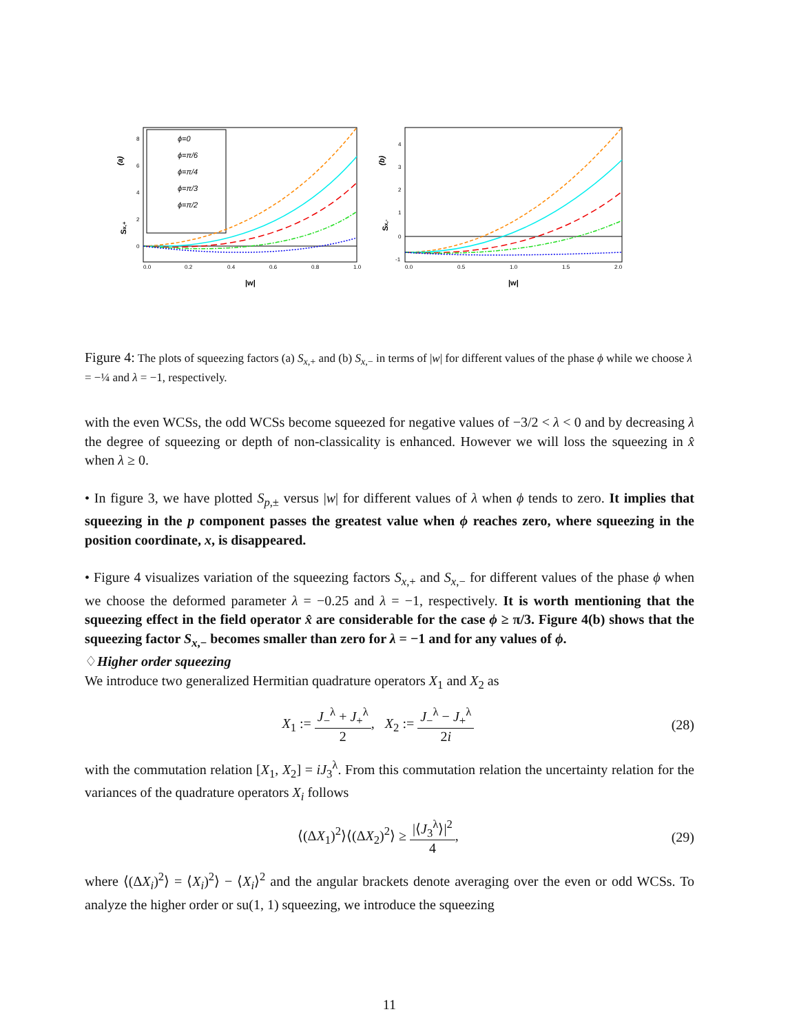(a)
Sx,+
8
6
4
2
0
0.0
0.2
0.4
0.6
0.8
1.0
|w|
ϕ=0
ϕ=π/6
ϕ=π/4
ϕ=π/3
ϕ=π/2
(b)
Sx,-
4
3
2
1
0
-1
0.0
0.5
1.0
1.5
2.0
|w|
Figure 4: The plots of squeezing factors (a) S<sub>x,+</sub> and (b) S<sub>x,−</sub> in terms of |w| for different values of the phase ϕ while we choose λ = −¼ and λ = −1, respectively.
with the even WCSs, the odd WCSs become squeezed for negative values of −3/2 < λ < 0 and by decreasing λ the degree of squeezing or depth of non-classicality is enhanced. However we will loss the squeezing in x̂ when λ ≥ 0.
• In figure 3, we have plotted S<sub>p,±</sub> versus |w| for different values of λ when ϕ tends to zero. It implies that squeezing in the p component passes the greatest value when ϕ reaches zero, where squeezing in the position coordinate, x, is disappeared.
• Figure 4 visualizes variation of the squeezing factors S<sub>x,+</sub> and S<sub>x,−</sub> for different values of the phase ϕ when we choose the deformed parameter λ = −0.25 and λ = −1, respectively. It is worth mentioning that the squeezing effect in the field operator x̂ are considerable for the case ϕ ≥ π/3. Figure 4(b) shows that the squeezing factor S<sub>x,−</sub> becomes smaller than zero for λ = −1 and for any values of ϕ.
♢Higher order squeezing
We introduce two generalized Hermitian quadrature operators X<sub>1</sub> and X<sub>2</sub> as
X<sub>1</sub> := J<sub>−</sub><sup>λ</sup> + J<sub>+</sub><sup>λ</sup> 2, X<sub>2</sub> := J<sub>−</sub><sup>λ</sup> − J<sub>+</sub><sup>λ</sup> 2i (28)
with the commutation relation [X<sub>1</sub>, X<sub>2</sub>] = iJ<sub>3</sub><sup>λ</sup>. From this commutation relation the uncertainty relation for the variances of the quadrature operators X<sub>i</sub> follows
⟨(ΔX<sub>1</sub>)<sup>2</sup>⟩⟨(ΔX<sub>2</sub>)<sup>2</sup>⟩ ≥ |⟨J<sub>3</sub><sup>λ</sup>⟩|<sup>2</sup> 4, (29)
where ⟨(ΔX<sub>i</sub>)<sup>2</sup>⟩ = ⟨X<sub>i</sub>)<sup>2</sup>⟩ − ⟨X<sub>i</sub>⟩<sup>2</sup> and the angular brackets denote averaging over the even or odd WCSs. To analyze the higher order or su(1, 1) squeezing, we introduce the squeezing
11